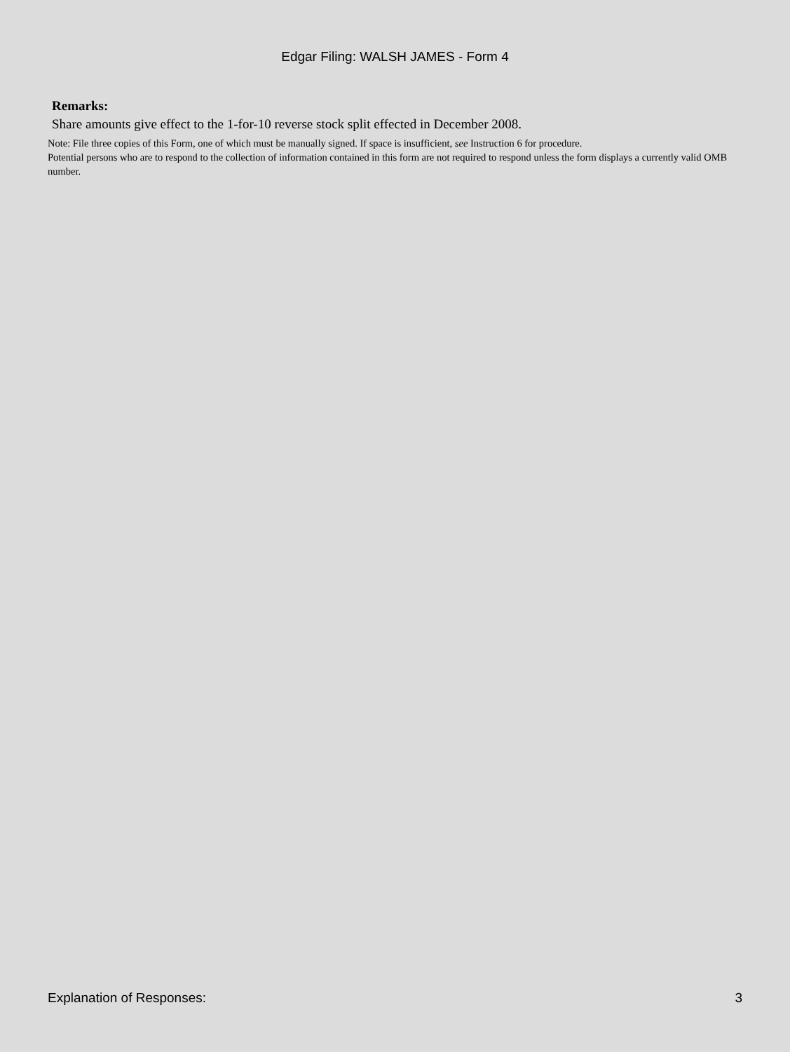Edgar Filing: WALSH JAMES - Form 4
Remarks:
Share amounts give effect to the 1-for-10 reverse stock split effected in December 2008.
Note: File three copies of this Form, one of which must be manually signed. If space is insufficient, see Instruction 6 for procedure.
Potential persons who are to respond to the collection of information contained in this form are not required to respond unless the form displays a currently valid OMB number.
Explanation of Responses: 3